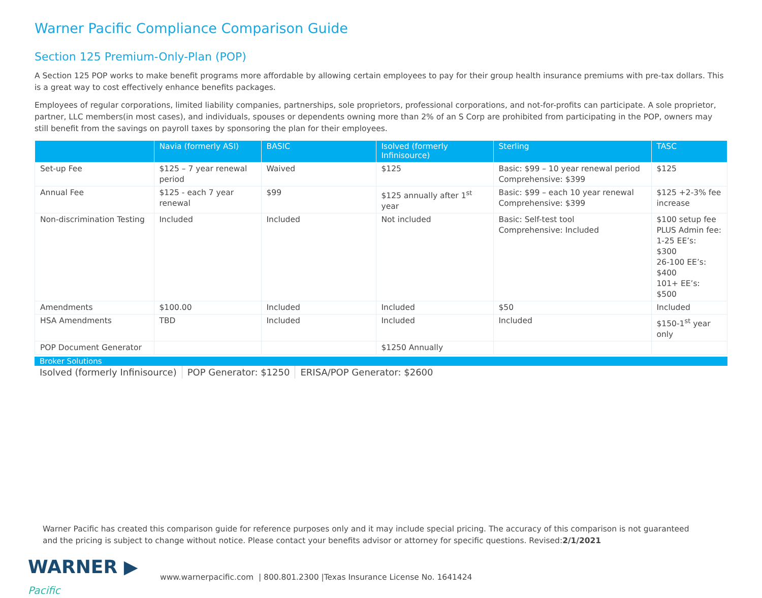Warner Pacific Compliance Comparison Guide
Section 125 Premium-Only-Plan (POP)
A Section 125 POP works to make benefit programs more affordable by allowing certain employees to pay for their group health insurance premiums with pre-tax dollars. This is a great way to cost effectively enhance benefits packages.
Employees of regular corporations, limited liability companies, partnerships, sole proprietors, professional corporations, and not-for-profits can participate. A sole proprietor, partner, LLC members(in most cases), and individuals, spouses or dependents owning more than 2% of an S Corp are prohibited from participating in the POP, owners may still benefit from the savings on payroll taxes by sponsoring the plan for their employees.
| | Navia (formerly ASI) | BASIC | Isolved (formerly Infinisource) | Sterling | TASC |
| --- | --- | --- | --- | --- | --- |
| Set-up Fee | $125 – 7 year renewal period | Waived | $125 | Basic: $99 – 10 year renewal period Comprehensive: $399 | $125 |
| Annual Fee | $125 - each 7 year renewal | $99 | $125 annually after 1<sup>st</sup> year | Basic: $99 – each 10 year renewal Comprehensive: $399 | $125 +2-3% fee increase |
| Non-discrimination Testing | Included | Included | Not included | Basic: Self-test tool Comprehensive: Included | $100 setup fee PLUS Admin fee: 1-25 EE’s: $300 26-100 EE’s: $400 101+ EE’s: $500 |
| Amendments | $100.00 | Included | Included | $50 | Included |
| HSA Amendments | TBD | Included | Included | Included | $150-1<sup>st</sup> year only |
| POP Document Generator | | | $1250 Annually | | |
Broker Solutions
Isolved (formerly Infinisource)
POP Generator: $1250 ERISA/POP Generator: $2600
Warner Pacific has created this comparison guide for reference purposes only and it may include special pricing. The accuracy of this comparison is not guaranteed and the pricing is subject to change without notice. Please contact your benefits advisor or attorney for specific questions. Revised:2/1/2021
WARNER ▶
Pacific
www.warnerpacific.com | 800.801.2300 |Texas Insurance License No. 1641424